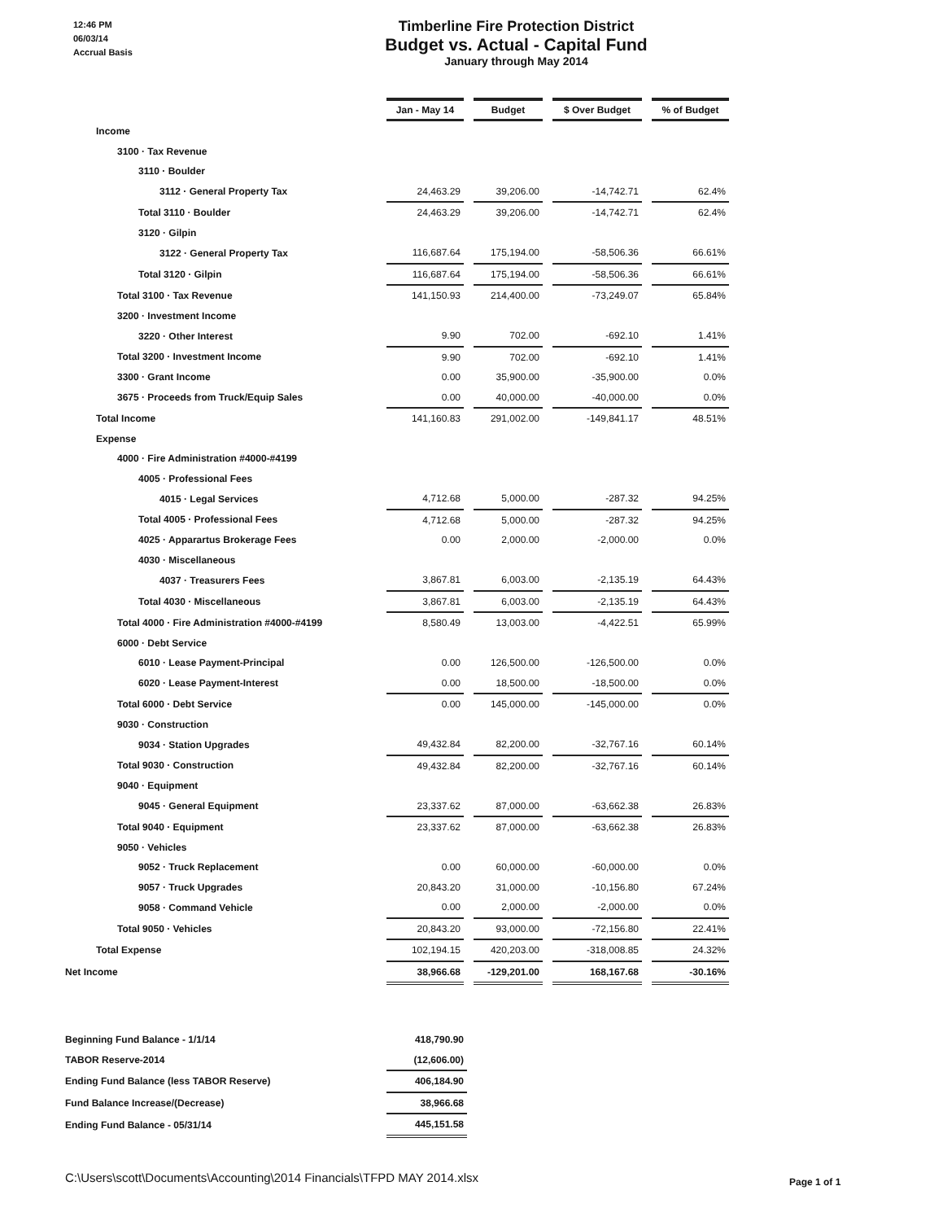12:46 PM
06/03/14
Accrual Basis
Timberline Fire Protection District
Budget vs. Actual - Capital Fund
January through May 2014
| | Jan - May 14 | | Budget | | $ Over Budget | | % of Budget |
| Income | | | | | | | |
| 3100 · Tax Revenue | | | | | | | |
| 3110 · Boulder | | | | | | | |
| 3112 · General Property Tax | 24,463.29 | | 39,206.00 | | -14,742.71 | | 62.4% |
| Total 3110 · Boulder | 24,463.29 | | 39,206.00 | | -14,742.71 | | 62.4% |
| 3120 · Gilpin | | | | | | | |
| 3122 · General Property Tax | 116,687.64 | | 175,194.00 | | -58,506.36 | | 66.61% |
| Total 3120 · Gilpin | 116,687.64 | | 175,194.00 | | -58,506.36 | | 66.61% |
| Total 3100 · Tax Revenue | 141,150.93 | | 214,400.00 | | -73,249.07 | | 65.84% |
| 3200 · Investment Income | | | | | | | |
| 3220 · Other Interest | 9.90 | | 702.00 | | -692.10 | | 1.41% |
| Total 3200 · Investment Income | 9.90 | | 702.00 | | -692.10 | | 1.41% |
| 3300 · Grant Income | 0.00 | | 35,900.00 | | -35,900.00 | | 0.0% |
| 3675 · Proceeds from Truck/Equip Sales | 0.00 | | 40,000.00 | | -40,000.00 | | 0.0% |
| Total Income | 141,160.83 | | 291,002.00 | | -149,841.17 | | 48.51% |
| Expense | | | | | | | |
| 4000 · Fire Administration #4000-#4199 | | | | | | | |
| 4005 · Professional Fees | | | | | | | |
| 4015 · Legal Services | 4,712.68 | | 5,000.00 | | -287.32 | | 94.25% |
| Total 4005 · Professional Fees | 4,712.68 | | 5,000.00 | | -287.32 | | 94.25% |
| 4025 · Apparartus Brokerage Fees | 0.00 | | 2,000.00 | | -2,000.00 | | 0.0% |
| 4030 · Miscellaneous | | | | | | | |
| 4037 · Treasurers Fees | 3,867.81 | | 6,003.00 | | -2,135.19 | | 64.43% |
| Total 4030 · Miscellaneous | 3,867.81 | | 6,003.00 | | -2,135.19 | | 64.43% |
| Total 4000 · Fire Administration #4000-#4199 | 8,580.49 | | 13,003.00 | | -4,422.51 | | 65.99% |
| 6000 · Debt Service | | | | | | | |
| 6010 · Lease Payment-Principal | 0.00 | | 126,500.00 | | -126,500.00 | | 0.0% |
| 6020 · Lease Payment-Interest | 0.00 | | 18,500.00 | | -18,500.00 | | 0.0% |
| Total 6000 · Debt Service | 0.00 | | 145,000.00 | | -145,000.00 | | 0.0% |
| 9030 · Construction | | | | | | | |
| 9034 · Station Upgrades | 49,432.84 | | 82,200.00 | | -32,767.16 | | 60.14% |
| Total 9030 · Construction | 49,432.84 | | 82,200.00 | | -32,767.16 | | 60.14% |
| 9040 · Equipment | | | | | | | |
| 9045 · General Equipment | 23,337.62 | | 87,000.00 | | -63,662.38 | | 26.83% |
| Total 9040 · Equipment | 23,337.62 | | 87,000.00 | | -63,662.38 | | 26.83% |
| 9050 · Vehicles | | | | | | | |
| 9052 · Truck Replacement | 0.00 | | 60,000.00 | | -60,000.00 | | 0.0% |
| 9057 · Truck Upgrades | 20,843.20 | | 31,000.00 | | -10,156.80 | | 67.24% |
| 9058 · Command Vehicle | 0.00 | | 2,000.00 | | -2,000.00 | | 0.0% |
| Total 9050 · Vehicles | 20,843.20 | | 93,000.00 | | -72,156.80 | | 22.41% |
| Total Expense | 102,194.15 | | 420,203.00 | | -318,008.85 | | 24.32% |
| Net Income | 38,966.68 | | -129,201.00 | | 168,167.68 | | -30.16% |
| Beginning Fund Balance - 1/1/14 | 418,790.90 |
| TABOR Reserve-2014 | (12,606.00) |
| Ending Fund Balance (less TABOR Reserve) | 406,184.90 |
| Fund Balance Increase/(Decrease) | 38,966.68 |
| Ending Fund Balance - 05/31/14 | 445,151.58 |
C:\Users\scott\Documents\Accounting\2014 Financials\TFPD MAY 2014.xlsx
Page 1 of 1